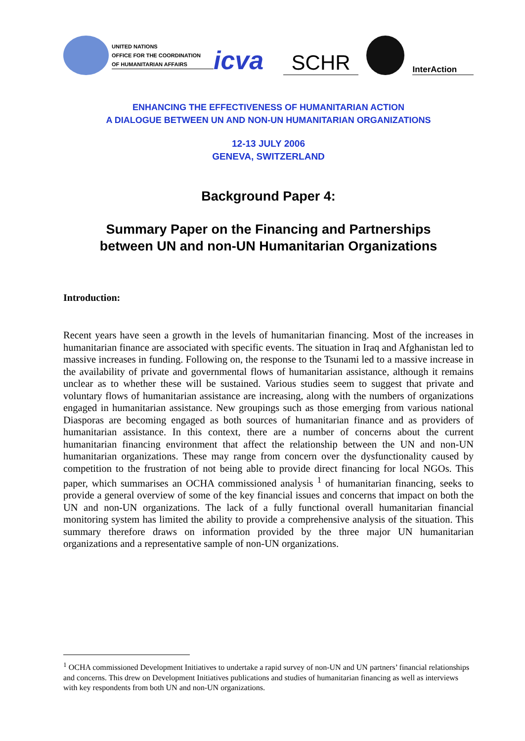UNITED NATIONS
OFFICE FOR THE COORDINATION
OF HUMANITARIAN AFFAIRS
icva
SCHR
InterAction
ENHANCING THE EFFECTIVENESS OF HUMANITARIAN ACTION
A DIALOGUE BETWEEN UN AND NON-UN HUMANITARIAN ORGANIZATIONS
12-13 JULY 2006
GENEVA, SWITZERLAND
Background Paper 4:
Summary Paper on the Financing and Partnerships
between UN and non-UN Humanitarian Organizations
Introduction:
Recent years have seen a growth in the levels of humanitarian financing. Most of the increases in humanitarian finance are associated with specific events. The situation in Iraq and Afghanistan led to massive increases in funding. Following on, the response to the Tsunami led to a massive increase in the availability of private and governmental flows of humanitarian assistance, although it remains unclear as to whether these will be sustained. Various studies seem to suggest that private and voluntary flows of humanitarian assistance are increasing, along with the numbers of organizations engaged in humanitarian assistance. New groupings such as those emerging from various national Diasporas are becoming engaged as both sources of humanitarian finance and as providers of humanitarian assistance. In this context, there are a number of concerns about the current humanitarian financing environment that affect the relationship between the UN and non-UN humanitarian organizations. These may range from concern over the dysfunctionality caused by competition to the frustration of not being able to provide direct financing for local NGOs. This paper, which summarises an OCHA commissioned analysis <sup>1</sup> of humanitarian financing, seeks to provide a general overview of some of the key financial issues and concerns that impact on both the UN and non-UN organizations. The lack of a fully functional overall humanitarian financial monitoring system has limited the ability to provide a comprehensive analysis of the situation. This summary therefore draws on information provided by the three major UN humanitarian organizations and a representative sample of non-UN organizations.
<sup>1</sup> OCHA commissioned Development Initiatives to undertake a rapid survey of non-UN and UN partners’ financial relationships and concerns. This drew on Development Initiatives publications and studies of humanitarian financing as well as interviews with key respondents from both UN and non-UN organizations.